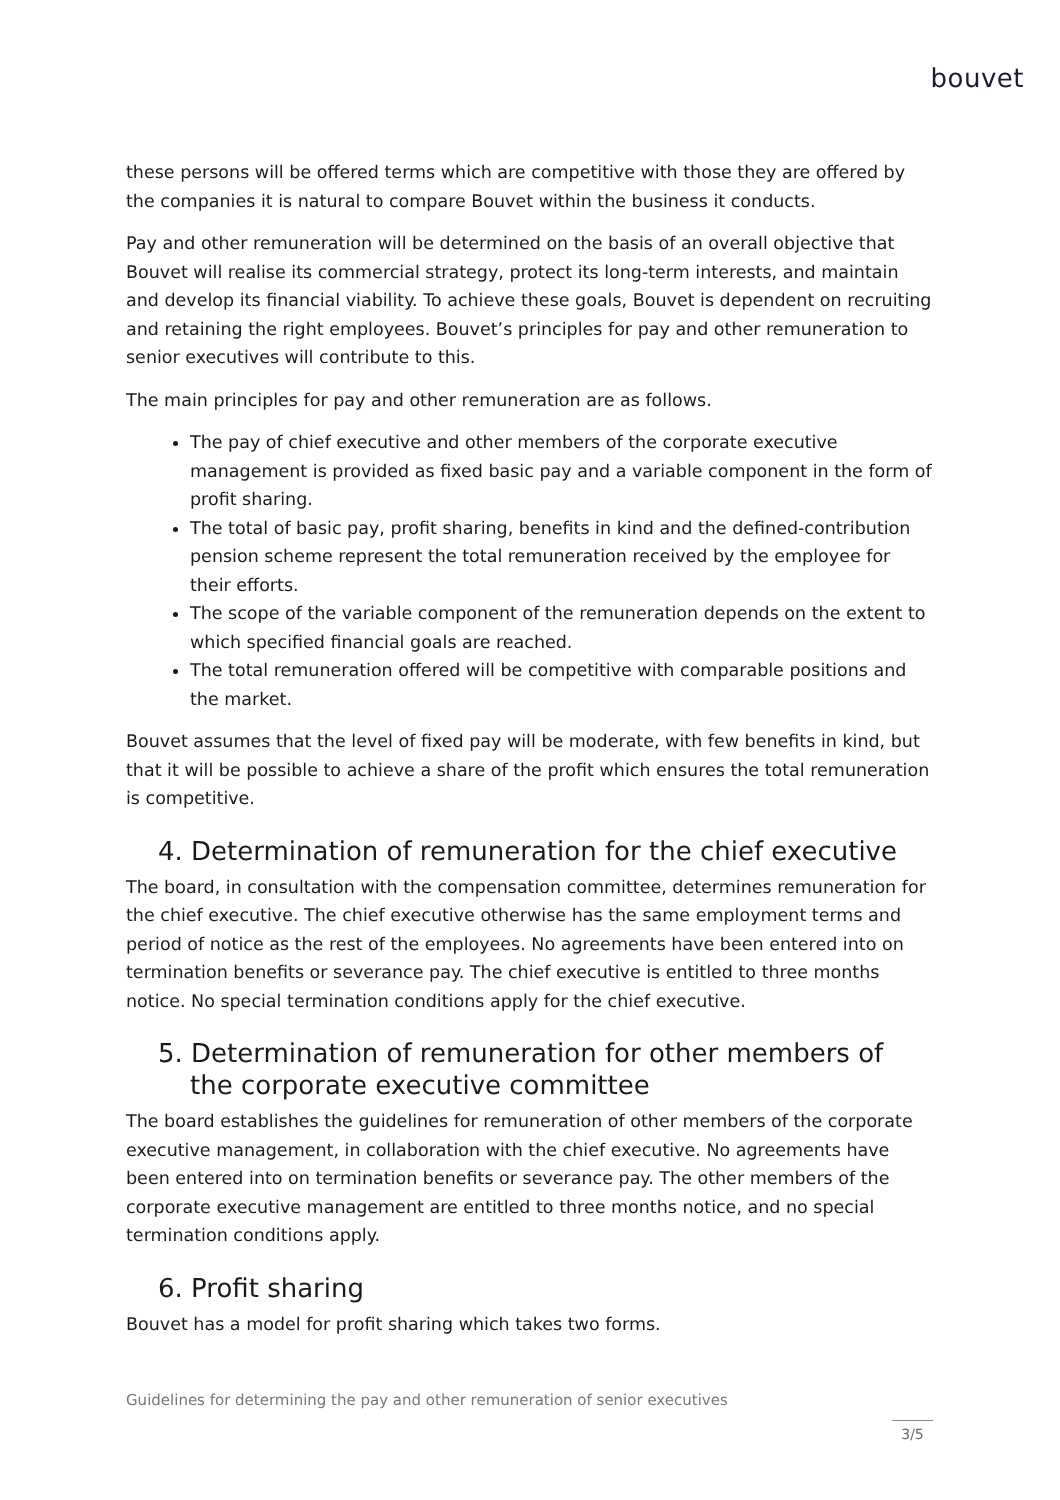bouvet
these persons will be offered terms which are competitive with those they are offered by the companies it is natural to compare Bouvet within the business it conducts.
Pay and other remuneration will be determined on the basis of an overall objective that Bouvet will realise its commercial strategy, protect its long-term interests, and maintain and develop its financial viability. To achieve these goals, Bouvet is dependent on recruiting and retaining the right employees. Bouvet’s principles for pay and other remuneration to senior executives will contribute to this.
The main principles for pay and other remuneration are as follows.
The pay of chief executive and other members of the corporate executive management is provided as fixed basic pay and a variable component in the form of profit sharing.
The total of basic pay, profit sharing, benefits in kind and the defined-contribution pension scheme represent the total remuneration received by the employee for their efforts.
The scope of the variable component of the remuneration depends on the extent to which specified financial goals are reached.
The total remuneration offered will be competitive with comparable positions and the market.
Bouvet assumes that the level of fixed pay will be moderate, with few benefits in kind, but that it will be possible to achieve a share of the profit which ensures the total remuneration is competitive.
4. Determination of remuneration for the chief executive
The board, in consultation with the compensation committee, determines remuneration for the chief executive. The chief executive otherwise has the same employment terms and period of notice as the rest of the employees. No agreements have been entered into on termination benefits or severance pay. The chief executive is entitled to three months notice. No special termination conditions apply for the chief executive.
5. Determination of remuneration for other members of the corporate executive committee
The board establishes the guidelines for remuneration of other members of the corporate executive management, in collaboration with the chief executive. No agreements have been entered into on termination benefits or severance pay. The other members of the corporate executive management are entitled to three months notice, and no special termination conditions apply.
6. Profit sharing
Bouvet has a model for profit sharing which takes two forms.
Guidelines for determining the pay and other remuneration of senior executives
3/5